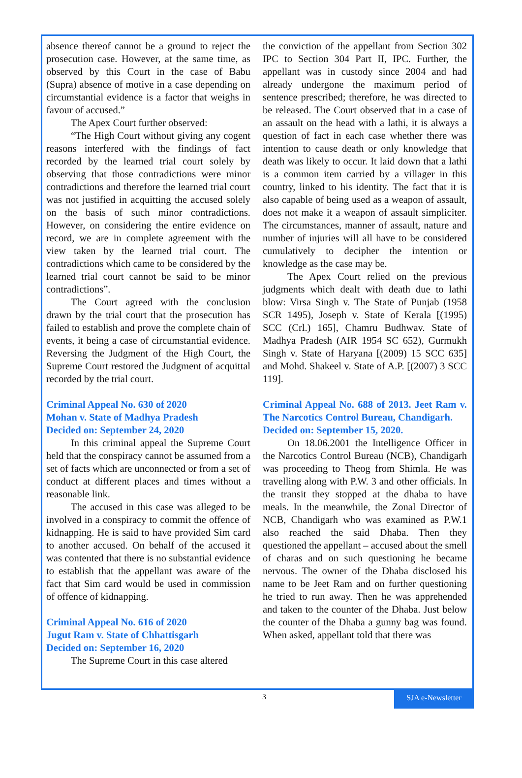absence thereof cannot be a ground to reject the prosecution case. However, at the same time, as observed by this Court in the case of Babu (Supra) absence of motive in a case depending on circumstantial evidence is a factor that weighs in favour of accused.”
The Apex Court further observed:
“The High Court without giving any cogent reasons interfered with the findings of fact recorded by the learned trial court solely by observing that those contradictions were minor contradictions and therefore the learned trial court was not justified in acquitting the accused solely on the basis of such minor contradictions. However, on considering the entire evidence on record, we are in complete agreement with the view taken by the learned trial court. The contradictions which came to be considered by the learned trial court cannot be said to be minor contradictions”.
The Court agreed with the conclusion drawn by the trial court that the prosecution has failed to establish and prove the complete chain of events, it being a case of circumstantial evidence. Reversing the Judgment of the High Court, the Supreme Court restored the Judgment of acquittal recorded by the trial court.
Criminal Appeal No. 630 of 2020
Mohan v. State of Madhya Pradesh
Decided on: September 24, 2020
In this criminal appeal the Supreme Court held that the conspiracy cannot be assumed from a set of facts which are unconnected or from a set of conduct at different places and times without a reasonable link.
The accused in this case was alleged to be involved in a conspiracy to commit the offence of kidnapping. He is said to have provided Sim card to another accused. On behalf of the accused it was contented that there is no substantial evidence to establish that the appellant was aware of the fact that Sim card would be used in commission of offence of kidnapping.
Criminal Appeal No. 616 of 2020
Jugut Ram v. State of Chhattisgarh
Decided on: September 16, 2020
The Supreme Court in this case altered
the conviction of the appellant from Section 302 IPC to Section 304 Part II, IPC. Further, the appellant was in custody since 2004 and had already undergone the maximum period of sentence prescribed; therefore, he was directed to be released. The Court observed that in a case of an assault on the head with a lathi, it is always a question of fact in each case whether there was intention to cause death or only knowledge that death was likely to occur. It laid down that a lathi is a common item carried by a villager in this country, linked to his identity. The fact that it is also capable of being used as a weapon of assault, does not make it a weapon of assault simpliciter. The circumstances, manner of assault, nature and number of injuries will all have to be considered cumulatively to decipher the intention or knowledge as the case may be.
The Apex Court relied on the previous judgments which dealt with death due to lathi blow: Virsa Singh v. The State of Punjab (1958 SCR 1495), Joseph v. State of Kerala [(1995) SCC (Crl.) 165], Chamru Budhwav. State of Madhya Pradesh (AIR 1954 SC 652), Gurmukh Singh v. State of Haryana [(2009) 15 SCC 635] and Mohd. Shakeel v. State of A.P. [(2007) 3 SCC 119].
Criminal Appeal No. 688 of 2013. Jeet Ram v. The Narcotics Control Bureau, Chandigarh.
Decided on: September 15, 2020.
On 18.06.2001 the Intelligence Officer in the Narcotics Control Bureau (NCB), Chandigarh was proceeding to Theog from Shimla. He was travelling along with P.W. 3 and other officials. In the transit they stopped at the dhaba to have meals. In the meanwhile, the Zonal Director of NCB, Chandigarh who was examined as P.W.1 also reached the said Dhaba. Then they questioned the appellant – accused about the smell of charas and on such questioning he became nervous. The owner of the Dhaba disclosed his name to be Jeet Ram and on further questioning he tried to run away. Then he was apprehended and taken to the counter of the Dhaba. Just below the counter of the Dhaba a gunny bag was found. When asked, appellant told that there was
3 SJA e-Newsletter